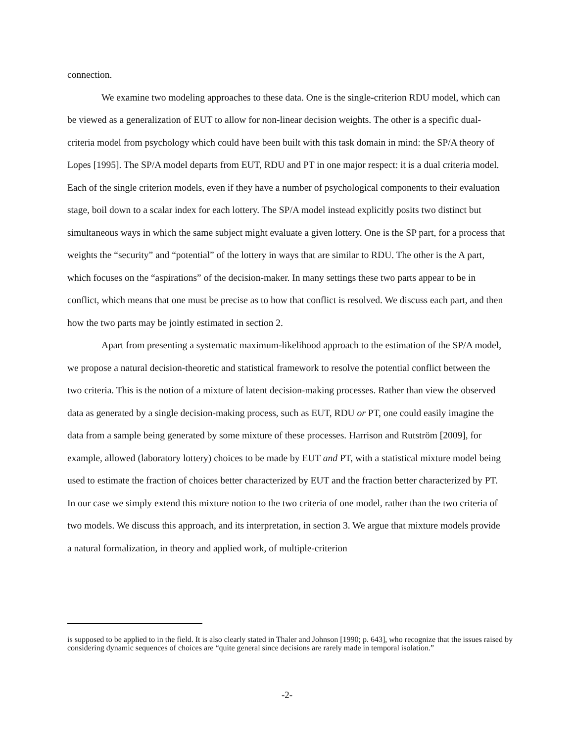connection.
We examine two modeling approaches to these data. One is the single-criterion RDU model, which can be viewed as a generalization of EUT to allow for non-linear decision weights. The other is a specific dual-criteria model from psychology which could have been built with this task domain in mind: the SP/A theory of Lopes [1995]. The SP/A model departs from EUT, RDU and PT in one major respect: it is a dual criteria model. Each of the single criterion models, even if they have a number of psychological components to their evaluation stage, boil down to a scalar index for each lottery. The SP/A model instead explicitly posits two distinct but simultaneous ways in which the same subject might evaluate a given lottery. One is the SP part, for a process that weights the “security” and “potential” of the lottery in ways that are similar to RDU. The other is the A part, which focuses on the “aspirations” of the decision-maker. In many settings these two parts appear to be in conflict, which means that one must be precise as to how that conflict is resolved. We discuss each part, and then how the two parts may be jointly estimated in section 2.
Apart from presenting a systematic maximum-likelihood approach to the estimation of the SP/A model, we propose a natural decision-theoretic and statistical framework to resolve the potential conflict between the two criteria. This is the notion of a mixture of latent decision-making processes. Rather than view the observed data as generated by a single decision-making process, such as EUT, RDU or PT, one could easily imagine the data from a sample being generated by some mixture of these processes. Harrison and Rutström [2009], for example, allowed (laboratory lottery) choices to be made by EUT and PT, with a statistical mixture model being used to estimate the fraction of choices better characterized by EUT and the fraction better characterized by PT. In our case we simply extend this mixture notion to the two criteria of one model, rather than the two criteria of two models. We discuss this approach, and its interpretation, in section 3. We argue that mixture models provide a natural formalization, in theory and applied work, of multiple-criterion
is supposed to be applied to in the field. It is also clearly stated in Thaler and Johnson [1990; p. 643], who recognize that the issues raised by considering dynamic sequences of choices are “quite general since decisions are rarely made in temporal isolation.”
-2-